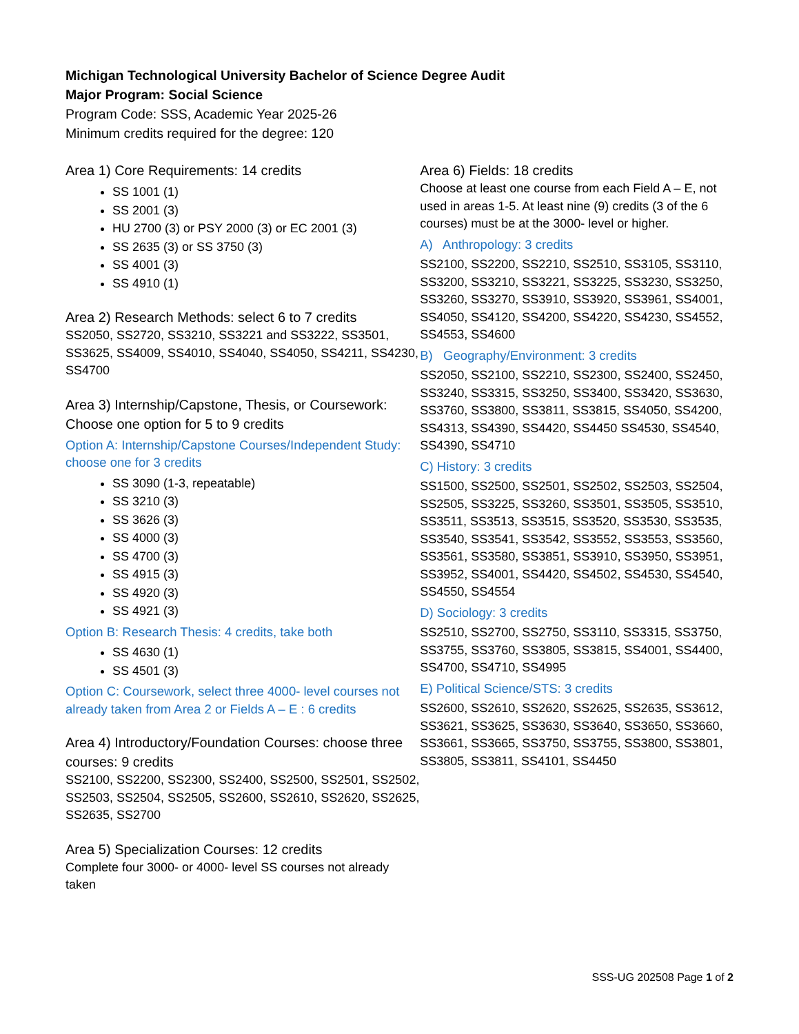Michigan Technological University Bachelor of Science Degree Audit
Major Program: Social Science
Program Code: SSS, Academic Year 2025-26
Minimum credits required for the degree: 120
Area 1) Core Requirements: 14 credits
SS 1001 (1)
SS 2001 (3)
HU 2700 (3) or PSY 2000 (3) or EC 2001 (3)
SS 2635 (3) or SS 3750 (3)
SS 4001 (3)
SS 4910 (1)
Area 2) Research Methods: select 6 to 7 credits
SS2050, SS2720, SS3210, SS3221 and SS3222, SS3501, SS3625, SS4009, SS4010, SS4040, SS4050, SS4211, SS4230, SS4700
Area 3) Internship/Capstone, Thesis, or Coursework: Choose one option for 5 to 9 credits
Option A: Internship/Capstone Courses/Independent Study: choose one for 3 credits
SS 3090 (1-3, repeatable)
SS 3210 (3)
SS 3626 (3)
SS 4000 (3)
SS 4700 (3)
SS 4915 (3)
SS 4920 (3)
SS 4921 (3)
Option B: Research Thesis: 4 credits, take both
SS 4630 (1)
SS 4501 (3)
Option C: Coursework, select three 4000- level courses not already taken from Area 2 or Fields A – E : 6 credits
Area 4) Introductory/Foundation Courses: choose three courses: 9 credits
SS2100, SS2200, SS2300, SS2400, SS2500, SS2501, SS2502, SS2503, SS2504, SS2505, SS2600, SS2610, SS2620, SS2625, SS2635, SS2700
Area 5) Specialization Courses: 12 credits
Complete four 3000- or 4000- level SS courses not already taken
Area 6) Fields: 18 credits
Choose at least one course from each Field A – E, not used in areas 1-5. At least nine (9) credits (3 of the 6 courses) must be at the 3000- level or higher.
A) Anthropology: 3 credits
SS2100, SS2200, SS2210, SS2510, SS3105, SS3110, SS3200, SS3210, SS3221, SS3225, SS3230, SS3250, SS3260, SS3270, SS3910, SS3920, SS3961, SS4001, SS4050, SS4120, SS4200, SS4220, SS4230, SS4552, SS4553, SS4600
B) Geography/Environment: 3 credits
SS2050, SS2100, SS2210, SS2300, SS2400, SS2450, SS3240, SS3315, SS3250, SS3400, SS3420, SS3630, SS3760, SS3800, SS3811, SS3815, SS4050, SS4200, SS4313, SS4390, SS4420, SS4450 SS4530, SS4540, SS4390, SS4710
C) History: 3 credits
SS1500, SS2500, SS2501, SS2502, SS2503, SS2504, SS2505, SS3225, SS3260, SS3501, SS3505, SS3510, SS3511, SS3513, SS3515, SS3520, SS3530, SS3535, SS3540, SS3541, SS3542, SS3552, SS3553, SS3560, SS3561, SS3580, SS3851, SS3910, SS3950, SS3951, SS3952, SS4001, SS4420, SS4502, SS4530, SS4540, SS4550, SS4554
D) Sociology: 3 credits
SS2510, SS2700, SS2750, SS3110, SS3315, SS3750, SS3755, SS3760, SS3805, SS3815, SS4001, SS4400, SS4700, SS4710, SS4995
E) Political Science/STS: 3 credits
SS2600, SS2610, SS2620, SS2625, SS2635, SS3612, SS3621, SS3625, SS3630, SS3640, SS3650, SS3660, SS3661, SS3665, SS3750, SS3755, SS3800, SS3801, SS3805, SS3811, SS4101, SS4450
SSS-UG 202508 Page 1 of 2